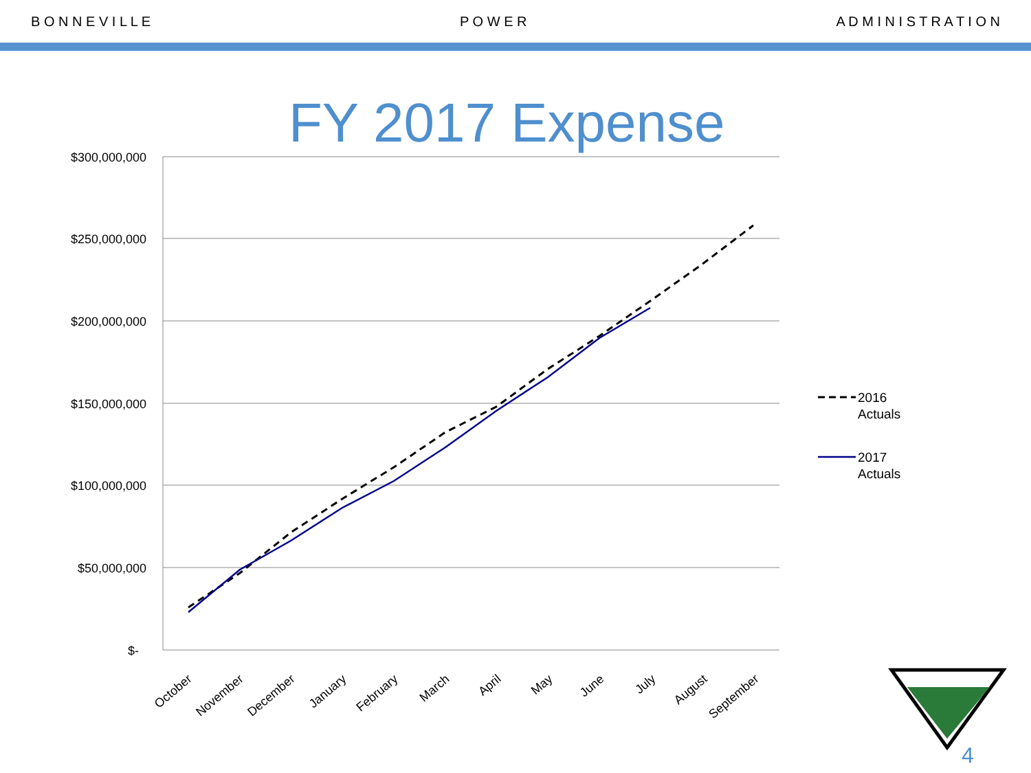B O N N E V I L L E P O W E R A D M I N I S T R A T I O N
FY 2017 Expense
$300,000,000
$250,000,000
$200,000,000
$150,000,000
$100,000,000
$50,000,000
$-
October
November
December
January
February
March
April
May
June
July
August
September
2016
Actuals
2017
Actuals
4